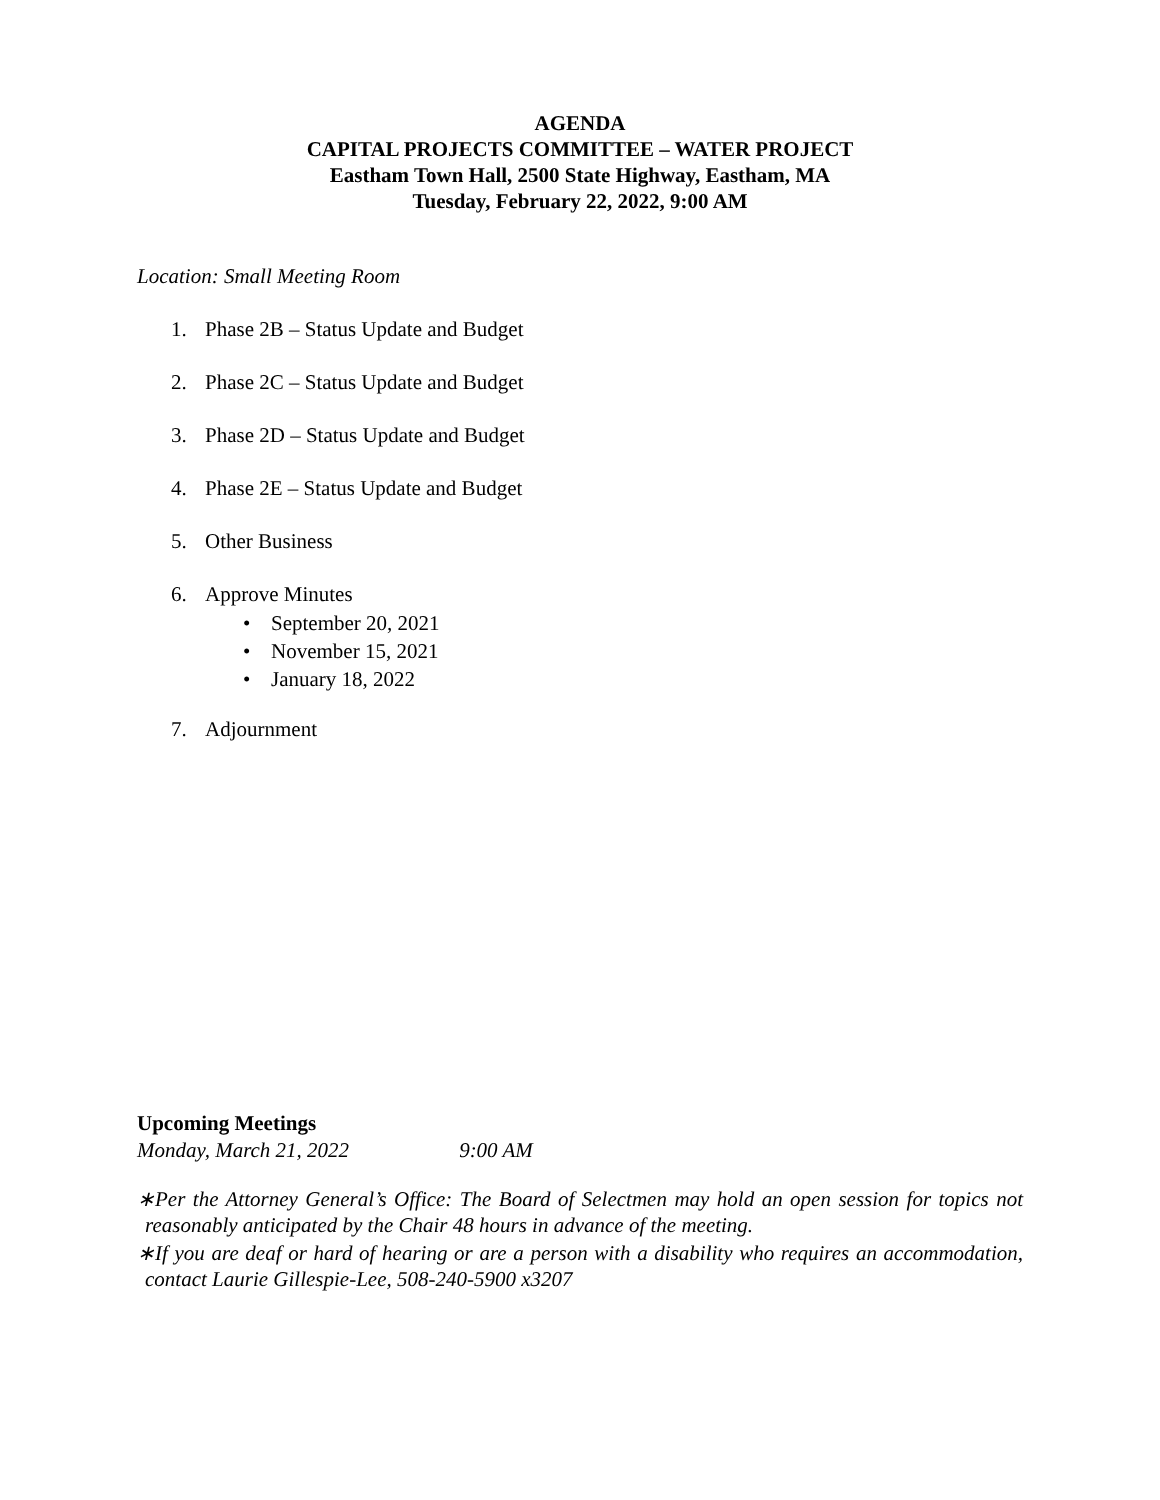AGENDA
CAPITAL PROJECTS COMMITTEE – WATER PROJECT
Eastham Town Hall, 2500 State Highway, Eastham, MA
Tuesday, February 22, 2022, 9:00 AM
Location: Small Meeting Room
1. Phase 2B – Status Update and Budget
2. Phase 2C – Status Update and Budget
3. Phase 2D – Status Update and Budget
4. Phase 2E – Status Update and Budget
5. Other Business
6. Approve Minutes
• September 20, 2021
• November 15, 2021
• January 18, 2022
7. Adjournment
Upcoming Meetings
Monday, March 21, 2022 9:00 AM
∗Per the Attorney General’s Office: The Board of Selectmen may hold an open session for topics not reasonably anticipated by the Chair 48 hours in advance of the meeting.
∗If you are deaf or hard of hearing or are a person with a disability who requires an accommodation, contact Laurie Gillespie-Lee, 508-240-5900 x3207